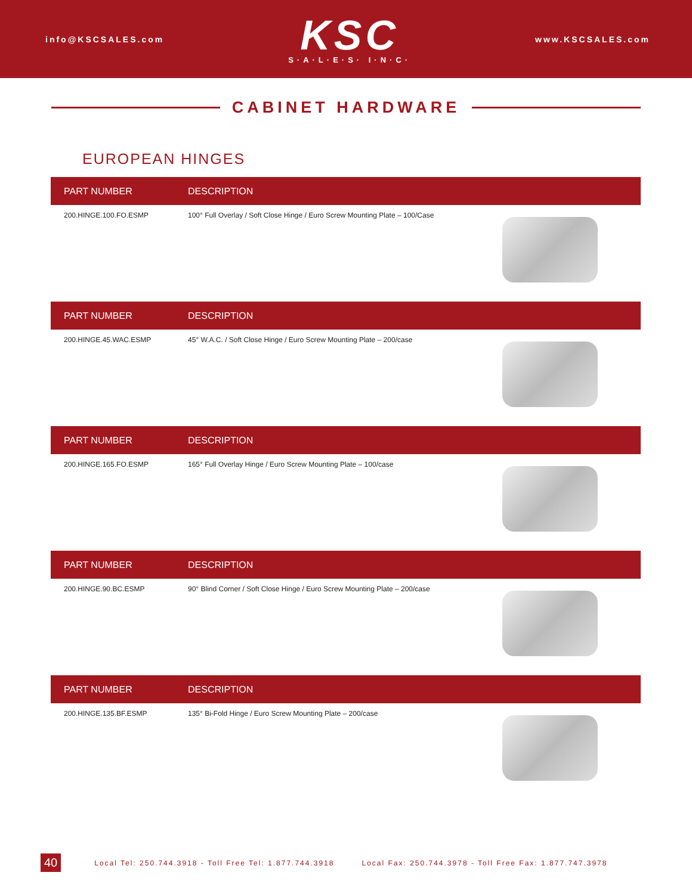info@KSCSALES.com
KSC
S·A·L·E·S· I·N·C·
www.KSCSALES.com
CABINET HARDWARE
EUROPEAN HINGES
| PART NUMBER | DESCRIPTION | |
| --- | --- | --- |
| 200.HINGE.100.FO.ESMP | 100° Full Overlay / Soft Close Hinge / Euro Screw Mounting Plate – 100/Case | |
| PART NUMBER | DESCRIPTION | |
| 200.HINGE.45.WAC.ESMP | 45° W.A.C. / Soft Close Hinge / Euro Screw Mounting Plate – 200/case | |
| PART NUMBER | DESCRIPTION | |
| 200.HINGE.165.FO.ESMP | 165° Full Overlay Hinge / Euro Screw Mounting Plate – 100/case | |
| PART NUMBER | DESCRIPTION | |
| 200.HINGE.90.BC.ESMP | 90° Blind Corner / Soft Close Hinge / Euro Screw Mounting Plate – 200/case | |
| PART NUMBER | DESCRIPTION | |
| 200.HINGE.135.BF.ESMP | 135° Bi-Fold Hinge / Euro Screw Mounting Plate – 200/case | |
40 Local Tel: 250.744.3918 - Toll Free Tel: 1.877.744.3918 Local Fax: 250.744.3978 - Toll Free Fax: 1.877.747.3978